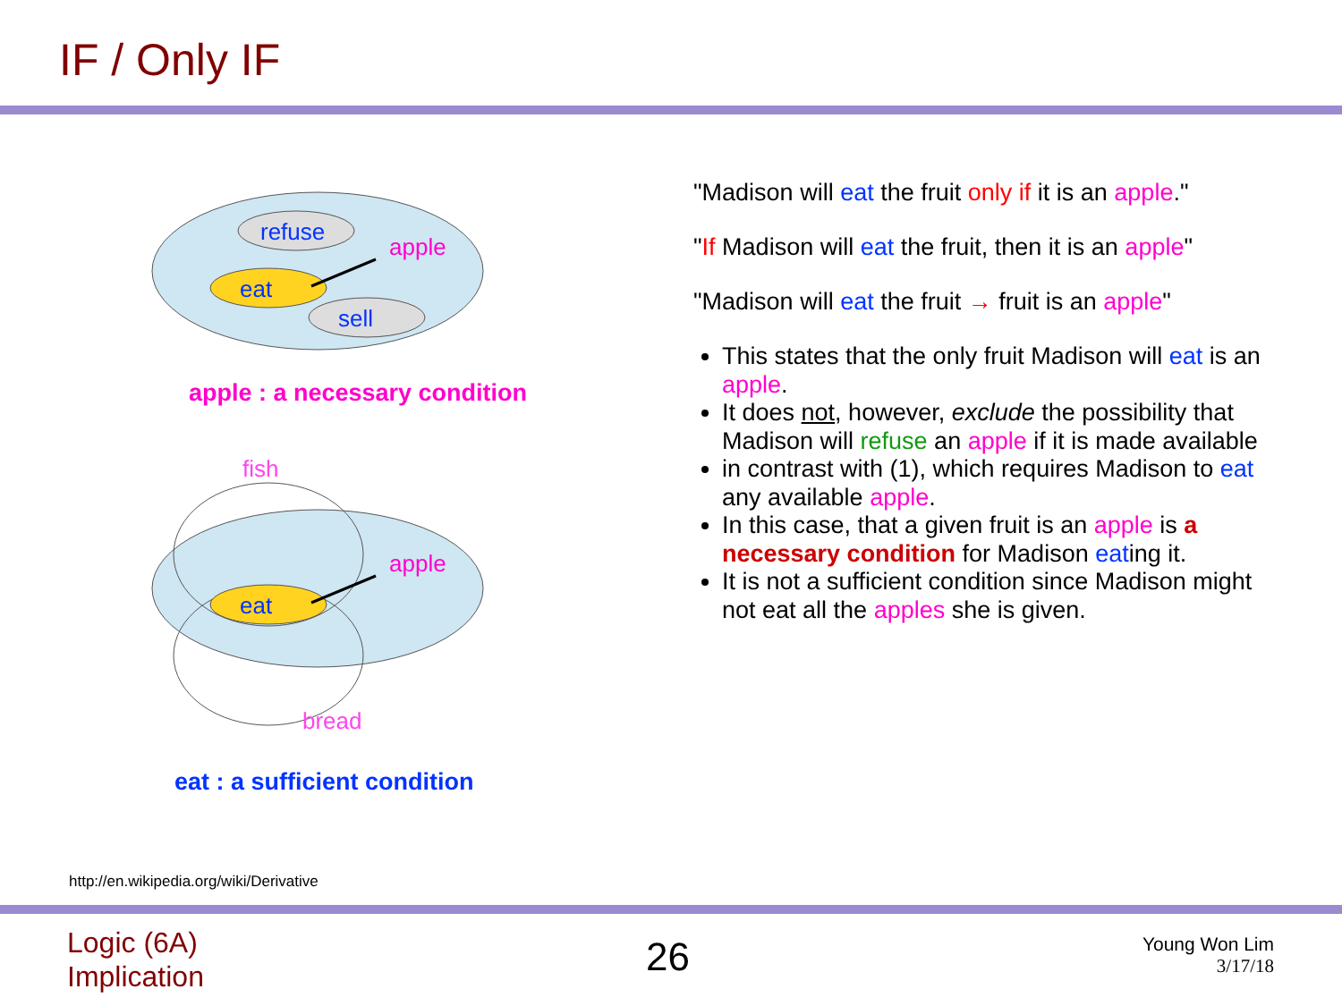IF / Only IF
refuse
eat
sell
apple
apple : a necessary condition
eat
apple
fish
bread
eat : a sufficient condition
"Madison will eat the fruit only if it is an apple."
"If Madison will eat the fruit, then it is an apple"
"Madison will eat the fruit → fruit is an apple"
This states that the only fruit Madison will eat is an apple.
It does not, however, exclude the possibility that Madison will refuse an apple if it is made available
in contrast with (1), which requires Madison to eat any available apple.
In this case, that a given fruit is an apple is a necessary condition for Madison eating it.
It is not a sufficient condition since Madison might not eat all the apples she is given.
http://en.wikipedia.org/wiki/Derivative
Logic (6A)
Implication
26
Young Won Lim
3/17/18